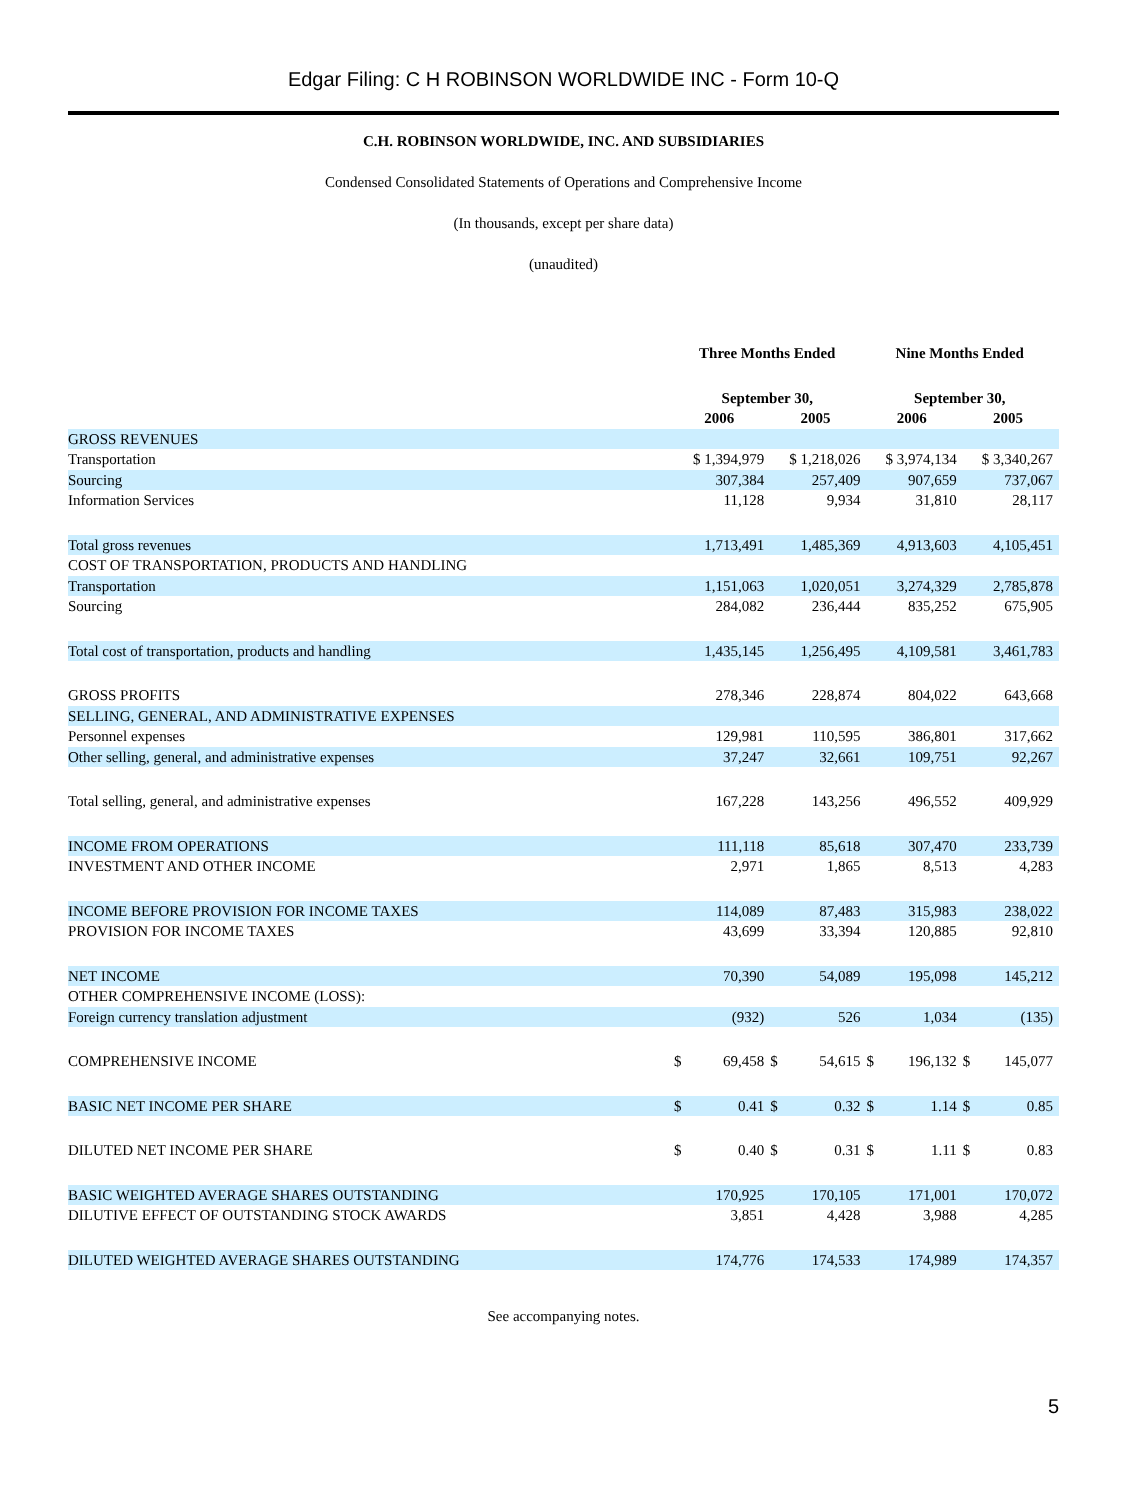Edgar Filing: C H ROBINSON WORLDWIDE INC - Form 10-Q
C.H. ROBINSON WORLDWIDE, INC. AND SUBSIDIARIES
Condensed Consolidated Statements of Operations and Comprehensive Income
(In thousands, except per share data)
(unaudited)
| | Three Months Ended | | | | Nine Months Ended | | | |
| --- | --- | --- | --- | --- | --- | --- | --- | --- |
| | September 30, | | | | September 30, | | | |
| | 2006 | | 2005 | | 2006 | | 2005 | |
| GROSS REVENUES | | | | | | | | |
| Transportation | | $ 1,394,979 | | $ 1,218,026 | | $ 3,974,134 | | $ 3,340,267 |
| Sourcing | | 307,384 | | 257,409 | | 907,659 | | 737,067 |
| Information Services | | 11,128 | | 9,934 | | 31,810 | | 28,117 |
| Total gross revenues | | 1,713,491 | | 1,485,369 | | 4,913,603 | | 4,105,451 |
| COST OF TRANSPORTATION, PRODUCTS AND HANDLING | | | | | | | | |
| Transportation | | 1,151,063 | | 1,020,051 | | 3,274,329 | | 2,785,878 |
| Sourcing | | 284,082 | | 236,444 | | 835,252 | | 675,905 |
| Total cost of transportation, products and handling | | 1,435,145 | | 1,256,495 | | 4,109,581 | | 3,461,783 |
| GROSS PROFITS | | 278,346 | | 228,874 | | 804,022 | | 643,668 |
| SELLING, GENERAL, AND ADMINISTRATIVE EXPENSES | | | | | | | | |
| Personnel expenses | | 129,981 | | 110,595 | | 386,801 | | 317,662 |
| Other selling, general, and administrative expenses | | 37,247 | | 32,661 | | 109,751 | | 92,267 |
| Total selling, general, and administrative expenses | | 167,228 | | 143,256 | | 496,552 | | 409,929 |
| INCOME FROM OPERATIONS | | 111,118 | | 85,618 | | 307,470 | | 233,739 |
| INVESTMENT AND OTHER INCOME | | 2,971 | | 1,865 | | 8,513 | | 4,283 |
| INCOME BEFORE PROVISION FOR INCOME TAXES | | 114,089 | | 87,483 | | 315,983 | | 238,022 |
| PROVISION FOR INCOME TAXES | | 43,699 | | 33,394 | | 120,885 | | 92,810 |
| NET INCOME | | 70,390 | | 54,089 | | 195,098 | | 145,212 |
| OTHER COMPREHENSIVE INCOME (LOSS): | | | | | | | | |
| Foreign currency translation adjustment | | (932) | | 526 | | 1,034 | | (135) |
| COMPREHENSIVE INCOME | $ | 69,458 | $ | 54,615 | $ | 196,132 | $ | 145,077 |
| BASIC NET INCOME PER SHARE | $ | 0.41 | $ | 0.32 | $ | 1.14 | $ | 0.85 |
| DILUTED NET INCOME PER SHARE | $ | 0.40 | $ | 0.31 | $ | 1.11 | $ | 0.83 |
| BASIC WEIGHTED AVERAGE SHARES OUTSTANDING | | 170,925 | | 170,105 | | 171,001 | | 170,072 |
| DILUTIVE EFFECT OF OUTSTANDING STOCK AWARDS | | 3,851 | | 4,428 | | 3,988 | | 4,285 |
| DILUTED WEIGHTED AVERAGE SHARES OUTSTANDING | | 174,776 | | 174,533 | | 174,989 | | 174,357 |
See accompanying notes.
5